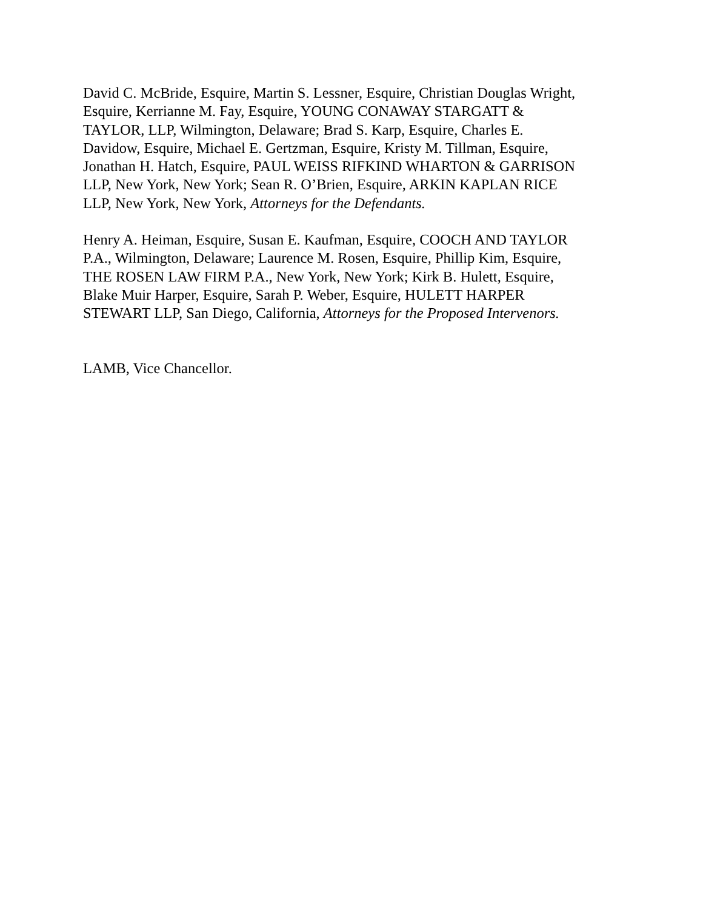David C. McBride, Esquire, Martin S. Lessner, Esquire, Christian Douglas Wright,
Esquire, Kerrianne M. Fay, Esquire, YOUNG CONAWAY STARGATT &
TAYLOR, LLP, Wilmington, Delaware; Brad S. Karp, Esquire, Charles E.
Davidow, Esquire, Michael E. Gertzman, Esquire, Kristy M. Tillman, Esquire,
Jonathan H. Hatch, Esquire, PAUL WEISS RIFKIND WHARTON & GARRISON
LLP, New York, New York; Sean R. O’Brien, Esquire, ARKIN KAPLAN RICE
LLP, New York, New York, Attorneys for the Defendants.
Henry A. Heiman, Esquire, Susan E. Kaufman, Esquire, COOCH AND TAYLOR
P.A., Wilmington, Delaware; Laurence M. Rosen, Esquire, Phillip Kim, Esquire,
THE ROSEN LAW FIRM P.A., New York, New York; Kirk B. Hulett, Esquire,
Blake Muir Harper, Esquire, Sarah P. Weber, Esquire, HULETT HARPER
STEWART LLP, San Diego, California, Attorneys for the Proposed Intervenors.
LAMB, Vice Chancellor.